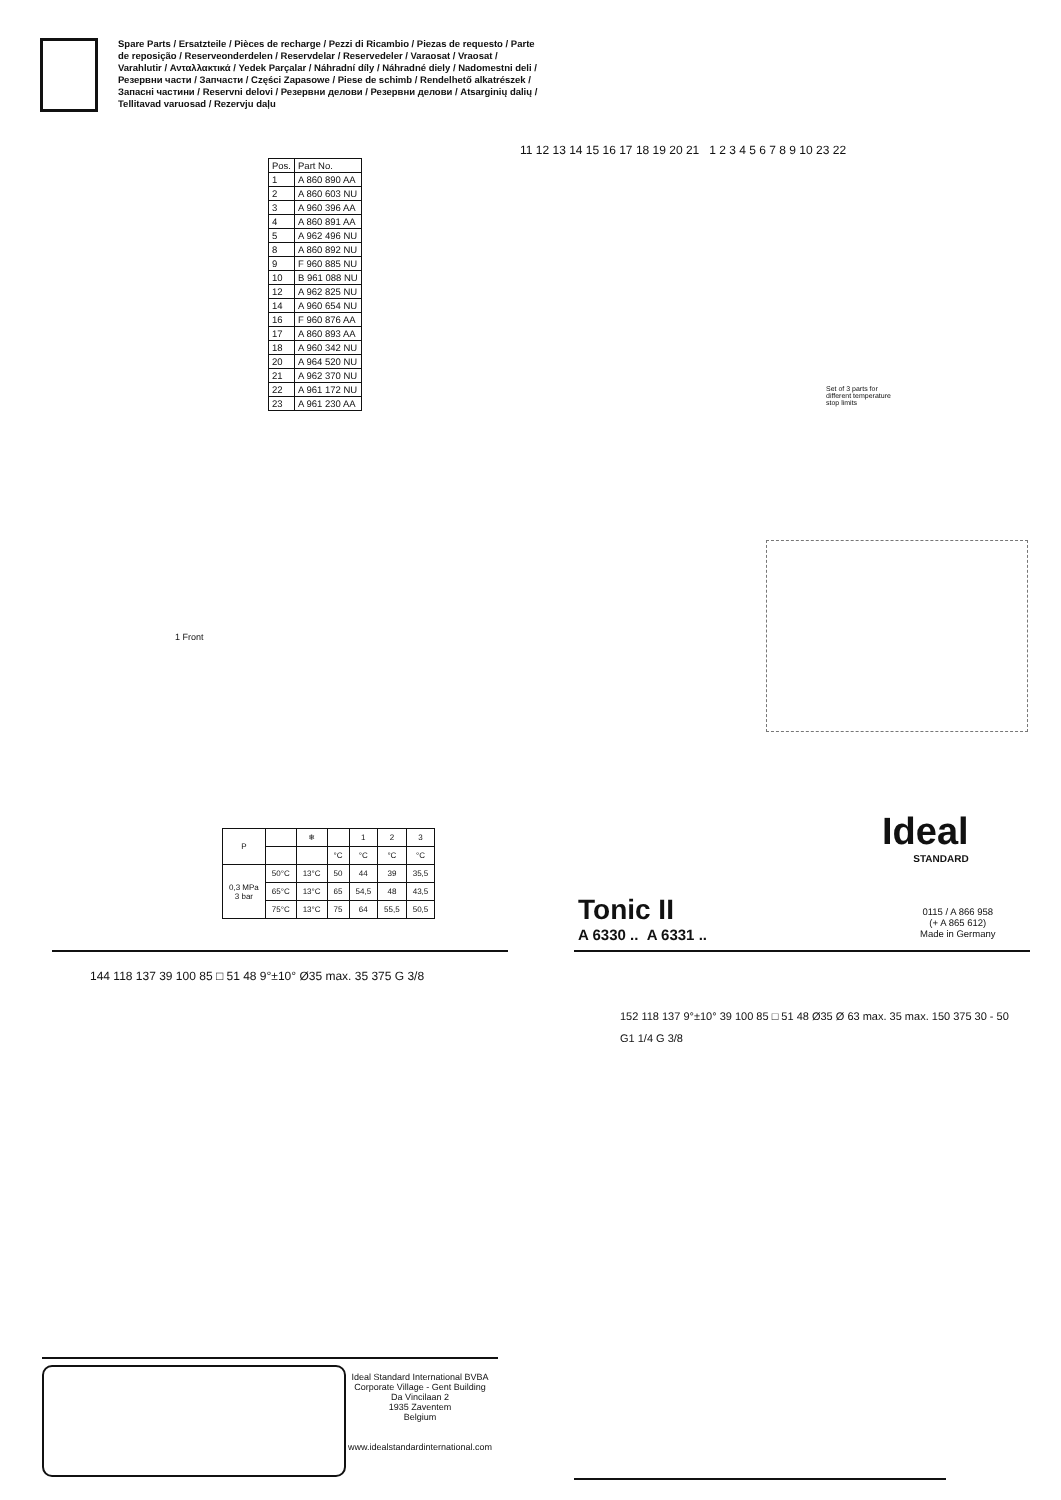Spare Parts / Ersatzteile / Pièces de recharge / Pezzi di Ricambio / Piezas de requesto / Parte de reposição / Reserveonderdelen / Reservdelar / Reservedeler / Varaosat / Vraosat / Varahlutir / Ανταλλακτικά / Yedek Parçalar / Náhradní díly / Náhradné diely / Nadomestni deli / Резервни части / Запчасти / Części Zapasowe / Piese de schimb / Rendelhető alkatrészek / Запасні частини / Reservni delovi / Резервни делови / Резервни делови / Atsarginių dalių / Tellitavad varuosad / Rezervju daļu
| Pos. | Part No. |
| --- | --- |
| 1 | A 860 890 AA |
| 2 | A 860 603 NU |
| 3 | A 960 396 AA |
| 4 | A 860 891 AA |
| 5 | A 962 496 NU |
| 8 | A 860 892 NU |
| 9 | F 960 885 NU |
| 10 | B 961 088 NU |
| 12 | A 962 825 NU |
| 14 | A 960 654 NU |
| 16 | F 960 876 AA |
| 17 | A 860 893 AA |
| 18 | A 960 342 NU |
| 20 | A 964 520 NU |
| 21 | A 962 370 NU |
| 22 | A 961 172 NU |
| 23 | A 961 230 AA |
11 12 13 14 15 16 17 18 19 20 21 1 2 3 4 5 6 7 8 9 10 23 22
Set of 3 parts for different temperature stop limits
1 Front
| P | | ❄ | | 1 | 2 | 3 |
| --- | --- | --- | --- | --- | --- | --- |
| | | | °C | °C | °C | °C |
| 0,3 MPa 3 bar | 50°C | 13°C | 50 | 44 | 39 | 35,5 |
| | 65°C | 13°C | 65 | 54,5 | 48 | 43,5 |
| | 75°C | 13°C | 75 | 64 | 55,5 | 50,5 |
Tonic II
A 6330 .. A 6331 ..
Ideal
STANDARD
0115 / A 866 958
(+ A 865 612)
Made in Germany
144 118 137 39 100 85 □ 51 48 9°±10° Ø35 max. 35 375 G 3/8
152 118 137 9°±10° 39 100 85 □ 51 48 Ø35 Ø 63 max. 35 max. 150 375 30 - 50 G1 1/4 G 3/8
Ideal Standard International BVBA
Corporate Village - Gent Building
Da Vincilaan 2
1935 Zaventem
Belgium
www.idealstandardinternational.com